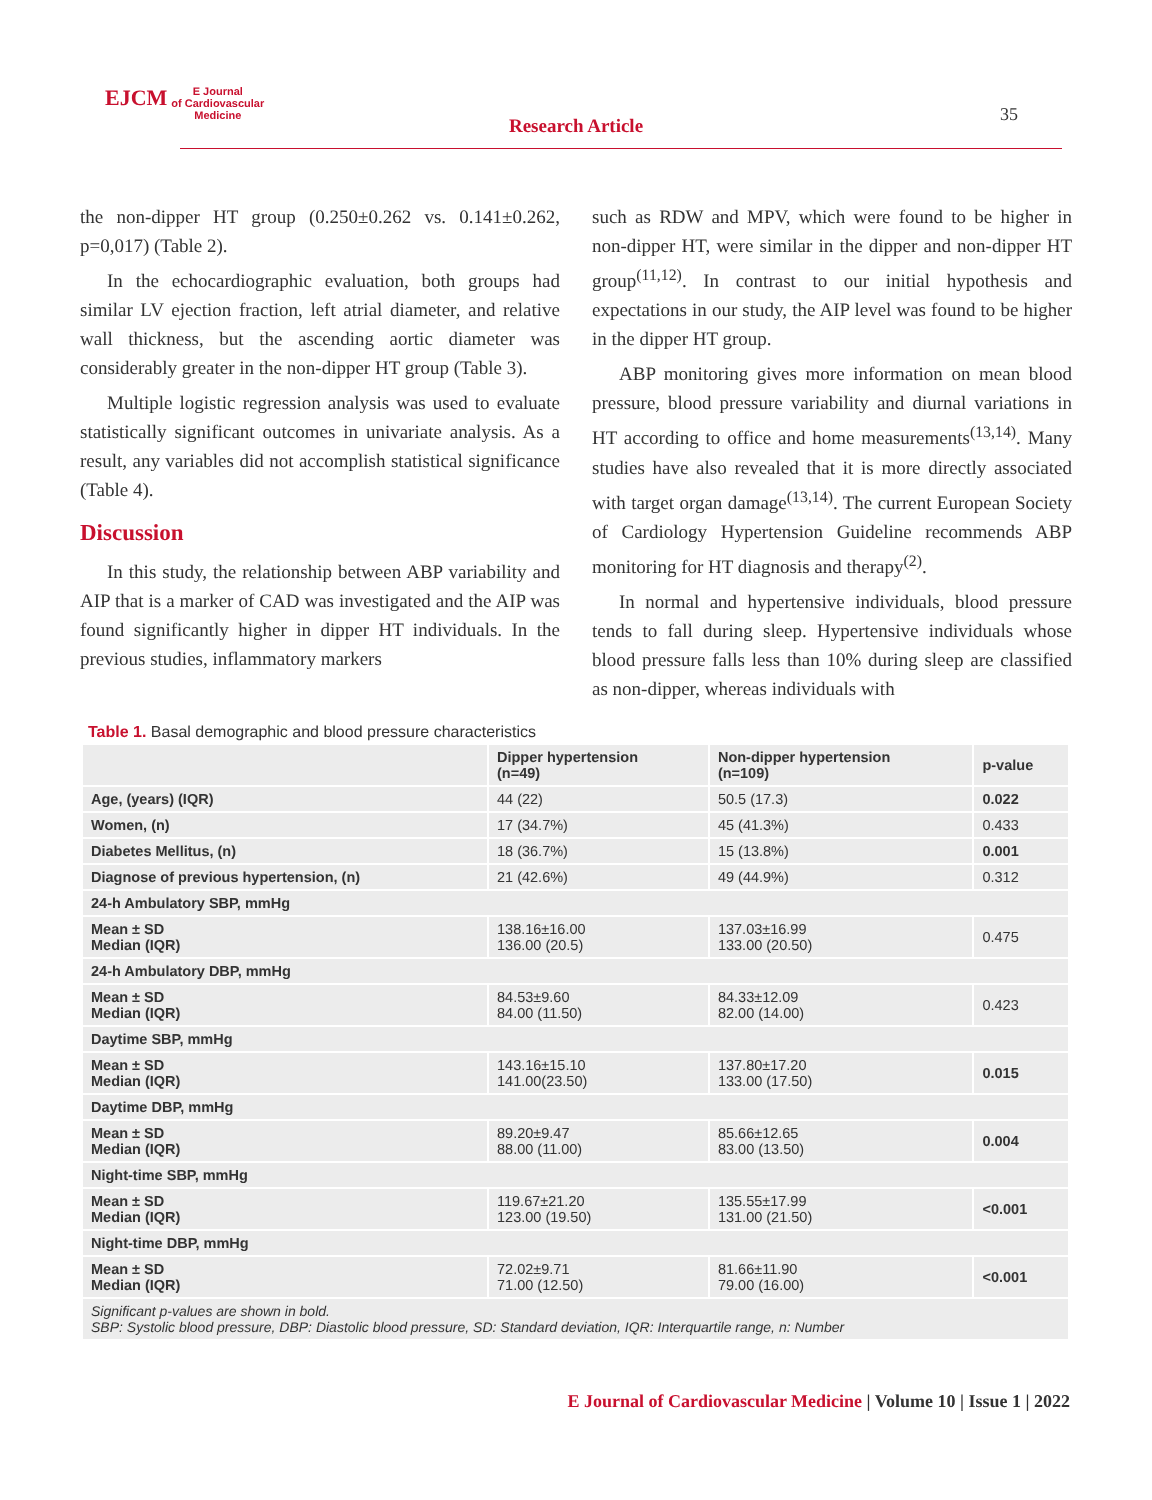EJCM E Journal
of Cardiovascular
Medicine
Research Article
35
the non-dipper HT group (0.250±0.262 vs. 0.141±0.262, p=0,017) (Table 2).
In the echocardiographic evaluation, both groups had similar LV ejection fraction, left atrial diameter, and relative wall thickness, but the ascending aortic diameter was considerably greater in the non-dipper HT group (Table 3).
Multiple logistic regression analysis was used to evaluate statistically significant outcomes in univariate analysis. As a result, any variables did not accomplish statistical significance (Table 4).
Discussion
In this study, the relationship between ABP variability and AIP that is a marker of CAD was investigated and the AIP was found significantly higher in dipper HT individuals. In the previous studies, inflammatory markers
such as RDW and MPV, which were found to be higher in non-dipper HT, were similar in the dipper and non-dipper HT group<sup>(11,12)</sup>. In contrast to our initial hypothesis and expectations in our study, the AIP level was found to be higher in the dipper HT group.
ABP monitoring gives more information on mean blood pressure, blood pressure variability and diurnal variations in HT according to office and home measurements<sup>(13,14)</sup>. Many studies have also revealed that it is more directly associated with target organ damage<sup>(13,14)</sup>. The current European Society of Cardiology Hypertension Guideline recommends ABP monitoring for HT diagnosis and therapy<sup>(2)</sup>.
In normal and hypertensive individuals, blood pressure tends to fall during sleep. Hypertensive individuals whose blood pressure falls less than 10% during sleep are classified as non-dipper, whereas individuals with
Table 1. Basal demographic and blood pressure characteristics
| | Dipper hypertension (n=49) | Non-dipper hypertension (n=109) | p-value |
| --- | --- | --- | --- |
| Age, (years) (IQR) | 44 (22) | 50.5 (17.3) | 0.022 |
| Women, (n) | 17 (34.7%) | 45 (41.3%) | 0.433 |
| Diabetes Mellitus, (n) | 18 (36.7%) | 15 (13.8%) | 0.001 |
| Diagnose of previous hypertension, (n) | 21 (42.6%) | 49 (44.9%) | 0.312 |
| 24-h Ambulatory SBP, mmHg | | | |
| Mean ± SD Median (IQR) | 138.16±16.00 136.00 (20.5) | 137.03±16.99 133.00 (20.50) | 0.475 |
| 24-h Ambulatory DBP, mmHg | | | |
| Mean ± SD Median (IQR) | 84.53±9.60 84.00 (11.50) | 84.33±12.09 82.00 (14.00) | 0.423 |
| Daytime SBP, mmHg | | | |
| Mean ± SD Median (IQR) | 143.16±15.10 141.00(23.50) | 137.80±17.20 133.00 (17.50) | 0.015 |
| Daytime DBP, mmHg | | | |
| Mean ± SD Median (IQR) | 89.20±9.47 88.00 (11.00) | 85.66±12.65 83.00 (13.50) | 0.004 |
| Night-time SBP, mmHg | | | |
| Mean ± SD Median (IQR) | 119.67±21.20 123.00 (19.50) | 135.55±17.99 131.00 (21.50) | <0.001 |
| Night-time DBP, mmHg | | | |
| Mean ± SD Median (IQR) | 72.02±9.71 71.00 (12.50) | 81.66±11.90 79.00 (16.00) | <0.001 |
| Significant p-values are shown in bold. SBP: Systolic blood pressure, DBP: Diastolic blood pressure, SD: Standard deviation, IQR: Interquartile range, n: Number | | | |
E Journal of Cardiovascular Medicine | Volume 10 | Issue 1 | 2022